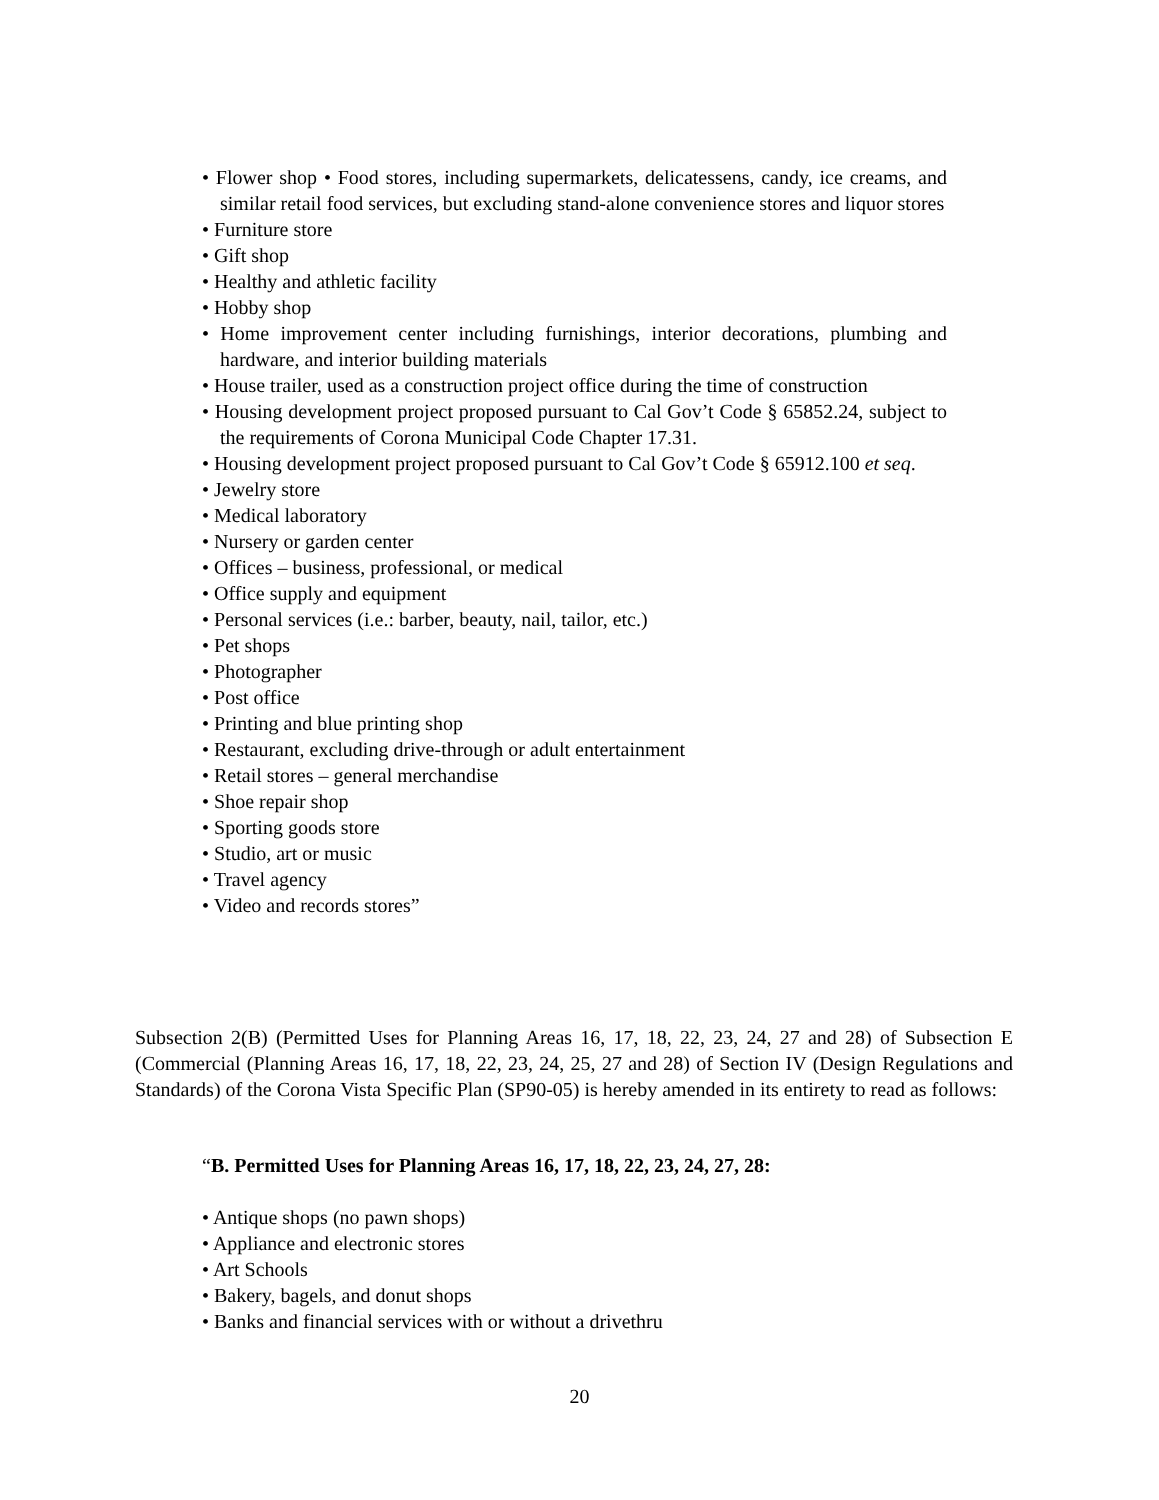• Flower shop • Food stores, including supermarkets, delicatessens, candy, ice creams, and similar retail food services, but excluding stand-alone convenience stores and liquor stores
• Furniture store
• Gift shop
• Healthy and athletic facility
• Hobby shop
• Home improvement center including furnishings, interior decorations, plumbing and hardware, and interior building materials
• House trailer, used as a construction project office during the time of construction
• Housing development project proposed pursuant to Cal Gov’t Code § 65852.24, subject to the requirements of Corona Municipal Code Chapter 17.31.
• Housing development project proposed pursuant to Cal Gov’t Code § 65912.100 et seq.
• Jewelry store
• Medical laboratory
• Nursery or garden center
• Offices – business, professional, or medical
• Office supply and equipment
• Personal services (i.e.: barber, beauty, nail, tailor, etc.)
• Pet shops
• Photographer
• Post office
• Printing and blue printing shop
• Restaurant, excluding drive-through or adult entertainment
• Retail stores – general merchandise
• Shoe repair shop
• Sporting goods store
• Studio, art or music
• Travel agency
• Video and records stores”
Subsection 2(B) (Permitted Uses for Planning Areas 16, 17, 18, 22, 23, 24, 27 and 28) of Subsection E (Commercial (Planning Areas 16, 17, 18, 22, 23, 24, 25, 27 and 28) of Section IV (Design Regulations and Standards) of the Corona Vista Specific Plan (SP90-05) is hereby amended in its entirety to read as follows:
“B. Permitted Uses for Planning Areas 16, 17, 18, 22, 23, 24, 27, 28:
• Antique shops (no pawn shops)
• Appliance and electronic stores
• Art Schools
• Bakery, bagels, and donut shops
• Banks and financial services with or without a drivethru
20